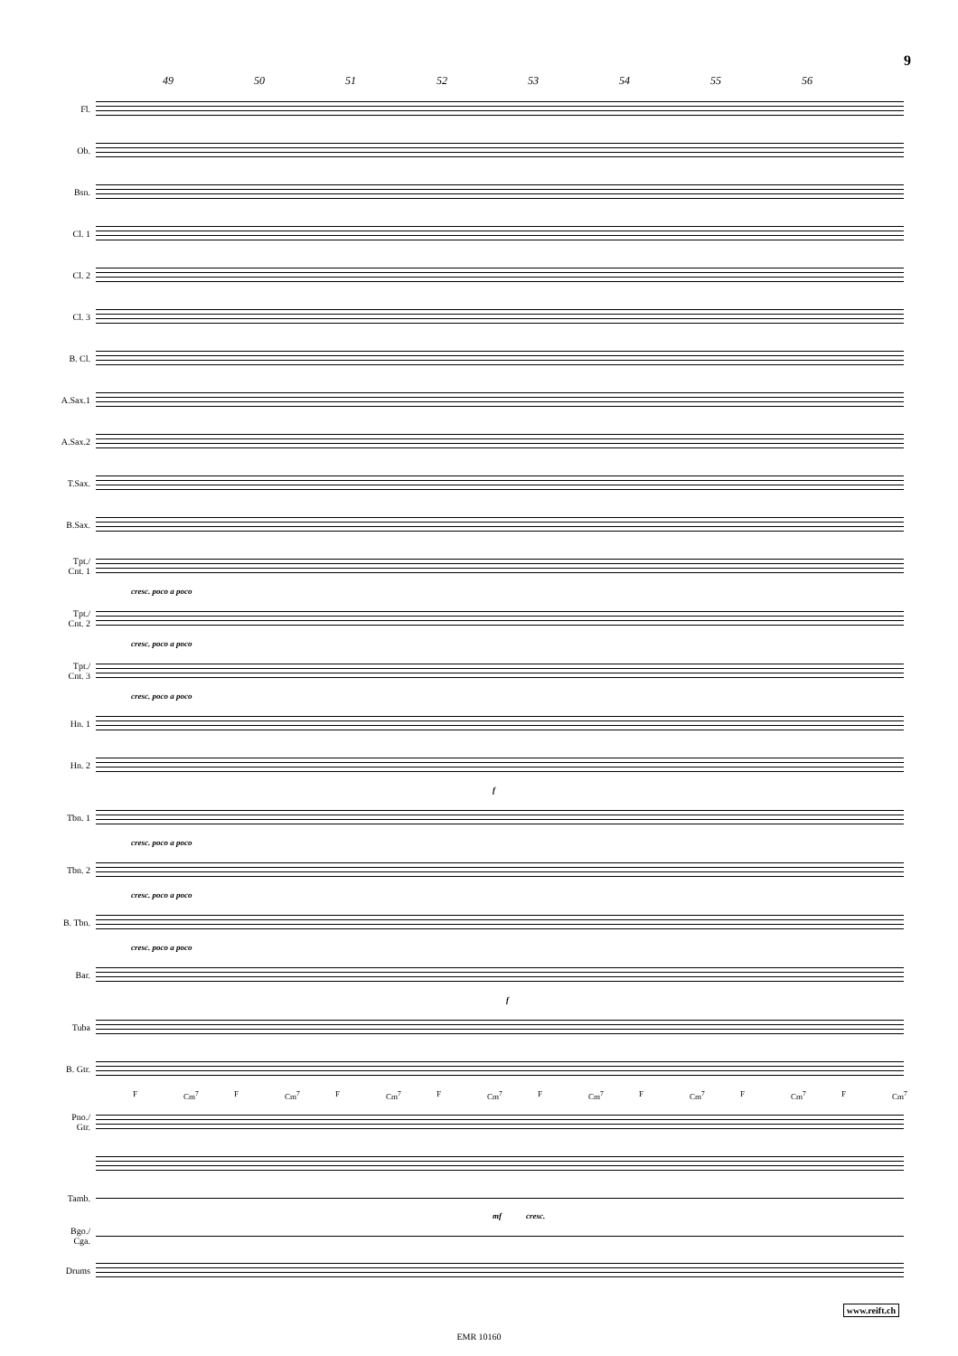9
49 50 51 52 53 54 55 56
Fl.
Ob.
Bsn.
Cl. 1
Cl. 2
Cl. 3
B. Cl.
A.Sax.1
A.Sax.2
T.Sax.
B.Sax.
Tpt./
Cnt. 1
cresc. poco a poco
Tpt./
Cnt. 2
cresc. poco a poco
Tpt./
Cnt. 3
cresc. poco a poco
Hn. 1
Hn. 2
f
Tbn. 1
cresc. poco a poco
Tbn. 2
cresc. poco a poco
B. Tbn.
cresc. poco a poco
Bar.
f
Tuba
B. Gtr.
F Cm<sup>7</sup> F Cm<sup>7</sup> F Cm<sup>7</sup> F Cm<sup>7</sup> F Cm<sup>7</sup> F Cm<sup>7</sup> F Cm<sup>7</sup> F Cm<sup>7</sup>
Pno./
Gtr.
Tamb.
mf cresc.
Bgo./
Cga.
Drums
www.reift.ch
EMR 10160